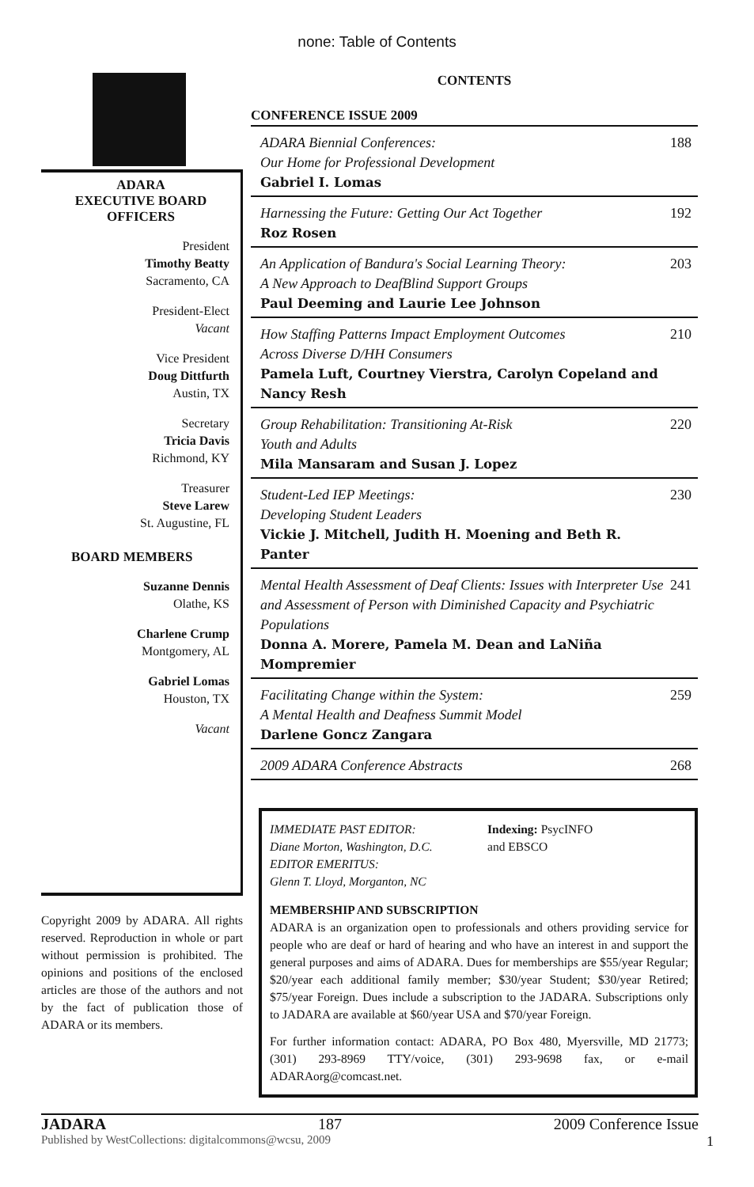none: Table of Contents
ADARA
EXECUTIVE BOARD
OFFICERS
President
Timothy Beatty
Sacramento, CA
President-Elect
Vacant
Vice President
Doug Dittfurth
Austin, TX
Secretary
Tricia Davis
Richmond, KY
Treasurer
Steve Larew
St. Augustine, FL
BOARD MEMBERS
Suzanne Dennis
Olathe, KS
Charlene Crump
Montgomery, AL
Gabriel Lomas
Houston, TX
Vacant
Copyright 2009 by ADARA. All rights reserved. Reproduction in whole or part without permission is prohibited. The opinions and positions of the enclosed articles are those of the authors and not by the fact of publication those of ADARA or its members.
CONTENTS
CONFERENCE ISSUE 2009
ADARA Biennial Conferences:
Our Home for Professional Development
Gabriel I. Lomas
188
Harnessing the Future: Getting Our Act Together
Roz Rosen
192
An Application of Bandura's Social Learning Theory:
A New Approach to DeafBlind Support Groups
Paul Deeming and Laurie Lee Johnson
203
How Staffing Patterns Impact Employment Outcomes
Across Diverse D/HH Consumers
Pamela Luft, Courtney Vierstra, Carolyn Copeland and Nancy Resh
210
Group Rehabilitation: Transitioning At-Risk
Youth and Adults
Mila Mansaram and Susan J. Lopez
220
Student-Led IEP Meetings:
Developing Student Leaders
Vickie J. Mitchell, Judith H. Moening and Beth R. Panter
230
Mental Health Assessment of Deaf Clients: Issues with Interpreter Use and Assessment of Person with Diminished Capacity and Psychiatric Populations
Donna A. Morere, Pamela M. Dean and LaNiña Mompremier
241
Facilitating Change within the System:
A Mental Health and Deafness Summit Model
Darlene Goncz Zangara
259
2009 ADARA Conference Abstracts
268
IMMEDIATE PAST EDITOR:
Diane Morton, Washington, D.C.
EDITOR EMERITUS:
Glenn T. Lloyd, Morganton, NC
Indexing: PsycINFO
and EBSCO
MEMBERSHIP AND SUBSCRIPTION
ADARA is an organization open to professionals and others providing service for people who are deaf or hard of hearing and who have an interest in and support the general purposes and aims of ADARA. Dues for memberships are $55/year Regular; $20/year each additional family member; $30/year Student; $30/year Retired; $75/year Foreign. Dues include a subscription to the JADARA. Subscriptions only to JADARA are available at $60/year USA and $70/year Foreign.
For further information contact: ADARA, PO Box 480, Myersville, MD 21773; (301) 293-8969 TTY/voice, (301) 293-9698 fax, or e-mail ADARAorg@comcast.net.
JADARA 187 2009 Conference Issue
Published by WestCollections: digitalcommons@wcsu, 2009 1